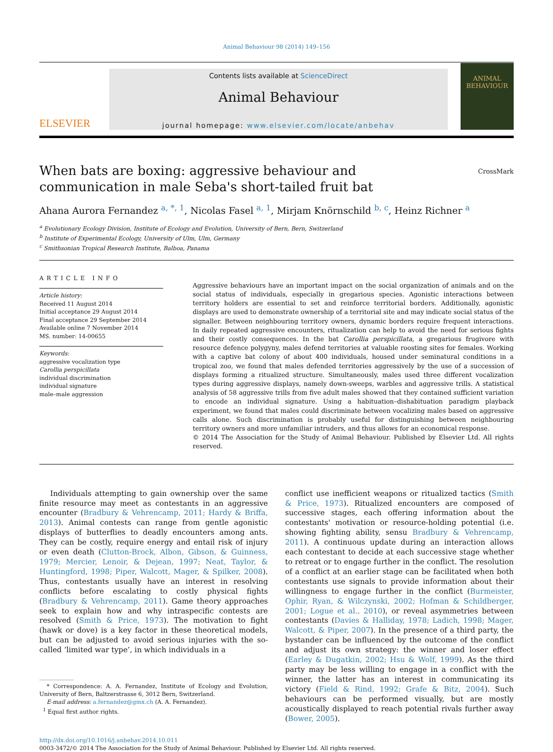Animal Behaviour 98 (2014) 149–156
ELSEVIER
Contents lists available at ScienceDirect
Animal Behaviour
journal homepage: www.elsevier.com/locate/anbehav
ANIMAL BEHAVIOUR
CrossMark
When bats are boxing: aggressive behaviour and communication in male Seba's short-tailed fruit bat
Ahana Aurora Fernandez <sup>a, *, 1</sup>, Nicolas Fasel <sup>a, 1</sup>, Mirjam Knörnschild <sup>b, c</sup>, Heinz Richner <sup>a</sup>
<sup>a</sup> Evolutionary Ecology Division, Institute of Ecology and Evolution, University of Bern, Bern, Switzerland
<sup>b</sup> Institute of Experimental Ecology, University of Ulm, Ulm, Germany
<sup>c</sup> Smithsonian Tropical Research Institute, Balboa, Panama
ARTICLE INFO
Article history:
Received 11 August 2014
Initial acceptance 29 August 2014
Final acceptance 29 September 2014
Available online 7 November 2014
MS. number: 14-00655
Keywords:
aggressive vocalization type
Carollia perspicillata
individual discrimination
individual signature
male–male aggression
Aggressive behaviours have an important impact on the social organization of animals and on the social status of individuals, especially in gregarious species. Agonistic interactions between territory holders are essential to set and reinforce territorial borders. Additionally, agonistic displays are used to demonstrate ownership of a territorial site and may indicate social status of the signaller. Between neighbouring territory owners, dynamic borders require frequent interactions. In daily repeated aggressive encounters, ritualization can help to avoid the need for serious fights and their costly consequences. In the bat Carollia perspicillata, a gregarious frugivore with resource defence polygyny, males defend territories at valuable roosting sites for females. Working with a captive bat colony of about 400 individuals, housed under seminatural conditions in a tropical zoo, we found that males defended territories aggressively by the use of a succession of displays forming a ritualized structure. Simultaneously, males used three different vocalization types during aggressive displays, namely down-sweeps, warbles and aggressive trills. A statistical analysis of 58 aggressive trills from five adult males showed that they contained sufficient variation to encode an individual signature. Using a habituation–dishabituation paradigm playback experiment, we found that males could discriminate between vocalizing males based on aggressive calls alone. Such discrimination is probably useful for distinguishing between neighbouring territory owners and more unfamiliar intruders, and thus allows for an economical response.
© 2014 The Association for the Study of Animal Behaviour. Published by Elsevier Ltd. All rights reserved.
Individuals attempting to gain ownership over the same finite resource may meet as contestants in an aggressive encounter (Bradbury & Vehrencamp, 2011; Hardy & Briffa, 2013). Animal contests can range from gentle agonistic displays of butterflies to deadly encounters among ants. They can be costly, require energy and entail risk of injury or even death (Clutton-Brock, Albon, Gibson, & Guinness, 1979; Mercier, Lenoir, & Dejean, 1997; Neat, Taylor, & Huntingford, 1998; Piper, Walcott, Mager, & Spilker, 2008). Thus, contestants usually have an interest in resolving conflicts before escalating to costly physical fights (Bradbury & Vehrencamp, 2011). Game theory approaches seek to explain how and why intraspecific contests are resolved (Smith & Price, 1973). The motivation to fight (hawk or dove) is a key factor in these theoretical models, but can be adjusted to avoid serious injuries with the so-called ‘limited war type’, in which individuals in a
* Correspondence: A. A. Fernandez, Institute of Ecology and Evolution, University of Bern, Baltzerstrasse 6, 3012 Bern, Switzerland.
E-mail address: a.fernandez@gmx.ch (A. A. Fernandez).
<sup>1</sup> Equal first author rights.
conflict use inefficient weapons or ritualized tactics (Smith & Price, 1973). Ritualized encounters are composed of successive stages, each offering information about the contestants' motivation or resource-holding potential (i.e. showing fighting ability, sensu Bradbury & Vehrencamp, 2011). A continuous update during an interaction allows each contestant to decide at each successive stage whether to retreat or to engage further in the conflict. The resolution of a conflict at an earlier stage can be facilitated when both contestants use signals to provide information about their willingness to engage further in the conflict (Burmeister, Ophir, Ryan, & Wilczynski, 2002; Hofman & Schildberger, 2001; Logue et al., 2010), or reveal asymmetries between contestants (Davies & Halliday, 1978; Ladich, 1998; Mager, Walcott, & Piper, 2007). In the presence of a third party, the bystander can be influenced by the outcome of the conflict and adjust its own strategy: the winner and loser effect (Earley & Dugatkin, 2002; Hsu & Wolf, 1999). As the third party may be less willing to engage in a conflict with the winner, the latter has an interest in communicating its victory (Field & Rind, 1992; Grafe & Bitz, 2004). Such behaviours can be performed visually, but are mostly acoustically displayed to reach potential rivals further away (Bower, 2005).
http://dx.doi.org/10.1016/j.anbehav.2014.10.011
0003-3472/© 2014 The Association for the Study of Animal Behaviour. Published by Elsevier Ltd. All rights reserved.